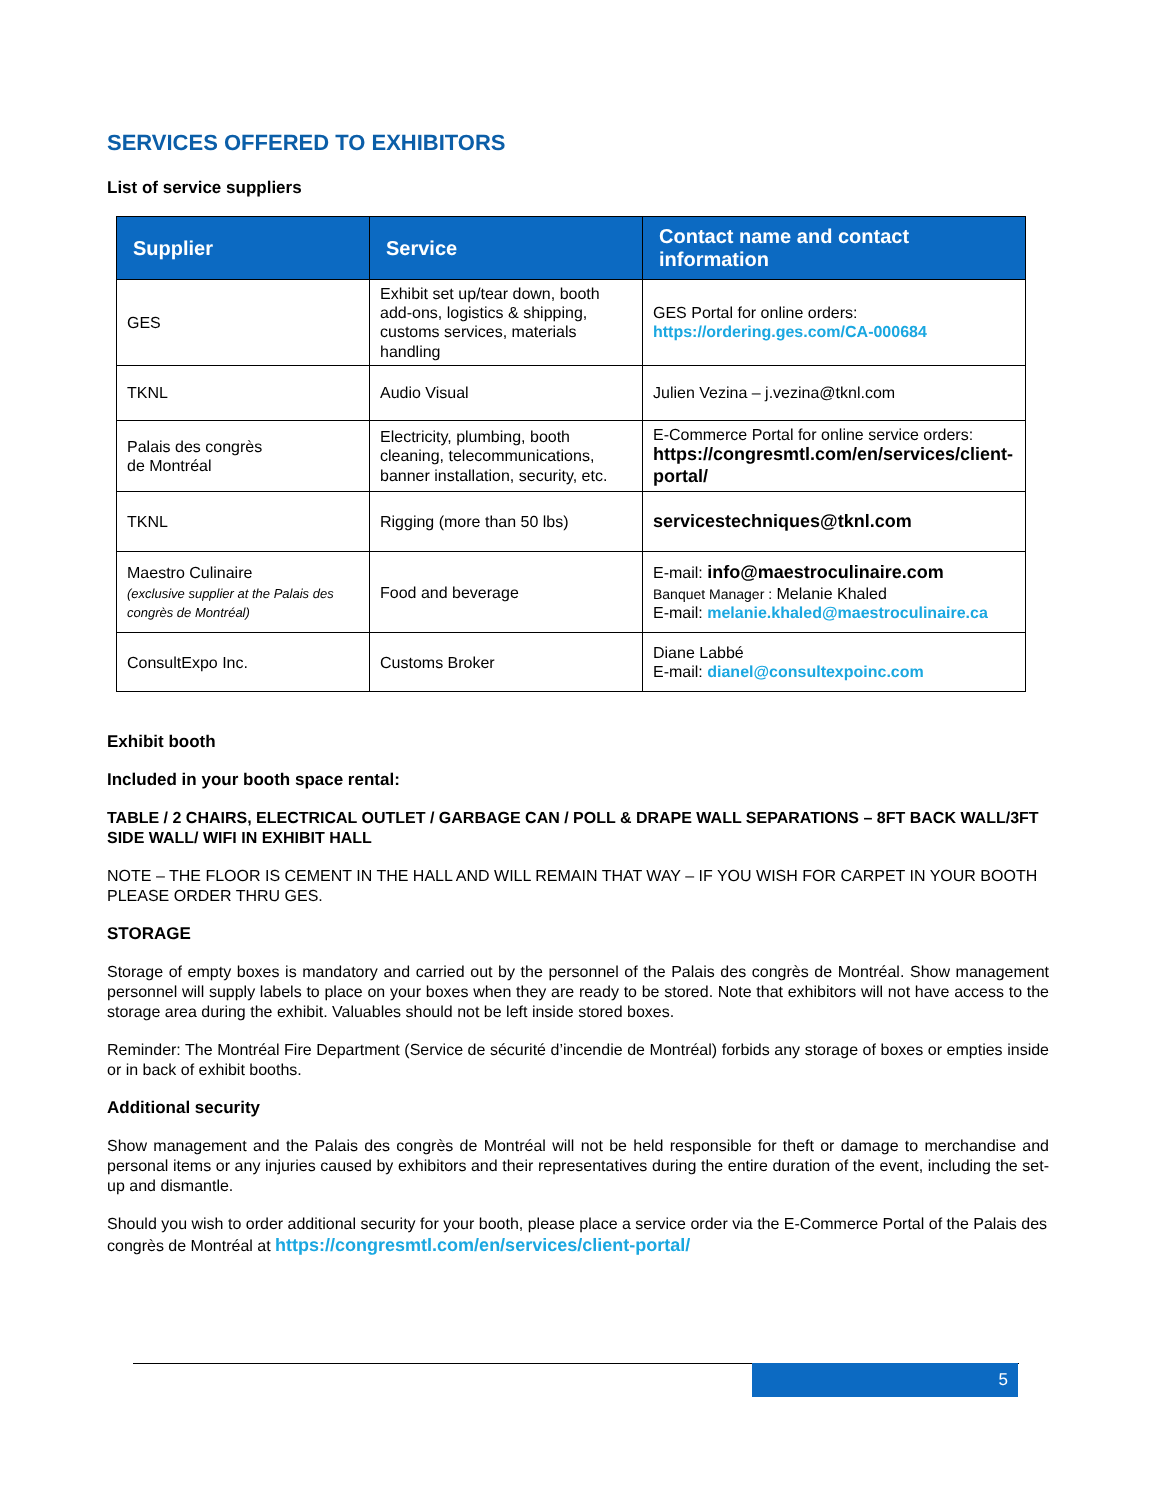SERVICES OFFERED TO EXHIBITORS
List of service suppliers
| Supplier | Service | Contact name and contact information |
| --- | --- | --- |
| GES | Exhibit set up/tear down, booth add-ons, logistics & shipping, customs services, materials handling | GES Portal for online orders: https://ordering.ges.com/CA-000684 |
| TKNL | Audio Visual | Julien Vezina – j.vezina@tknl.com |
| Palais des congrès de Montréal | Electricity, plumbing, booth cleaning, telecommunications, banner installation, security, etc. | E-Commerce Portal for online service orders: https://congresmtl.com/en/services/client-portal/ |
| TKNL | Rigging (more than 50 lbs) | servicestechniques@tknl.com |
| Maestro Culinaire (exclusive supplier at the Palais des congrès de Montréal) | Food and beverage | E-mail: info@maestroculinaire.com Banquet Manager : Melanie Khaled E-mail: melanie.khaled@maestroculinaire.ca |
| ConsultExpo Inc. | Customs Broker | Diane Labbé E-mail: dianel@consultexpoinc.com |
Exhibit booth
Included in your booth space rental:
TABLE / 2 CHAIRS, ELECTRICAL OUTLET / GARBAGE CAN / POLL & DRAPE WALL SEPARATIONS – 8FT BACK WALL/3FT SIDE WALL/ WIFI IN EXHIBIT HALL
NOTE – THE FLOOR IS CEMENT IN THE HALL AND WILL REMAIN THAT WAY – IF YOU WISH FOR CARPET IN YOUR BOOTH PLEASE ORDER THRU GES.
STORAGE
Storage of empty boxes is mandatory and carried out by the personnel of the Palais des congrès de Montréal. Show management personnel will supply labels to place on your boxes when they are ready to be stored. Note that exhibitors will not have access to the storage area during the exhibit. Valuables should not be left inside stored boxes.
Reminder: The Montréal Fire Department (Service de sécurité d’incendie de Montréal) forbids any storage of boxes or empties inside or in back of exhibit booths.
Additional security
Show management and the Palais des congrès de Montréal will not be held responsible for theft or damage to merchandise and personal items or any injuries caused by exhibitors and their representatives during the entire duration of the event, including the set-up and dismantle.
Should you wish to order additional security for your booth, please place a service order via the E-Commerce Portal of the Palais des congrès de Montréal at https://congresmtl.com/en/services/client-portal/
5